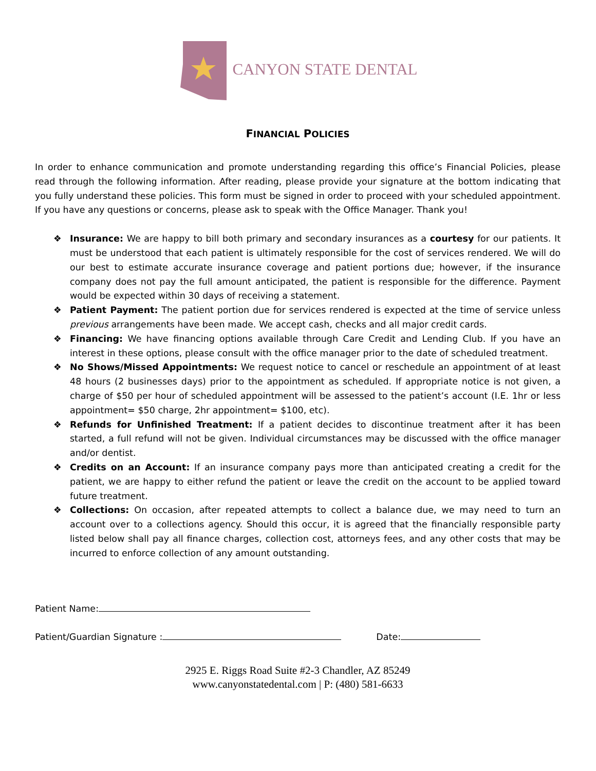CANYON STATE DENTAL
FINANCIAL POLICIES
In order to enhance communication and promote understanding regarding this office’s Financial Policies, please read through the following information. After reading, please provide your signature at the bottom indicating that you fully understand these policies. This form must be signed in order to proceed with your scheduled appointment. If you have any questions or concerns, please ask to speak with the Office Manager. Thank you!
❖ Insurance: We are happy to bill both primary and secondary insurances as a courtesy for our patients. It must be understood that each patient is ultimately responsible for the cost of services rendered. We will do our best to estimate accurate insurance coverage and patient portions due; however, if the insurance company does not pay the full amount anticipated, the patient is responsible for the difference. Payment would be expected within 30 days of receiving a statement.
❖ Patient Payment: The patient portion due for services rendered is expected at the time of service unless previous arrangements have been made. We accept cash, checks and all major credit cards.
❖ Financing: We have financing options available through Care Credit and Lending Club. If you have an interest in these options, please consult with the office manager prior to the date of scheduled treatment.
❖ No Shows/Missed Appointments: We request notice to cancel or reschedule an appointment of at least 48 hours (2 businesses days) prior to the appointment as scheduled. If appropriate notice is not given, a charge of $50 per hour of scheduled appointment will be assessed to the patient’s account (I.E. 1hr or less appointment= $50 charge, 2hr appointment= $100, etc).
❖ Refunds for Unfinished Treatment: If a patient decides to discontinue treatment after it has been started, a full refund will not be given. Individual circumstances may be discussed with the office manager and/or dentist.
❖ Credits on an Account: If an insurance company pays more than anticipated creating a credit for the patient, we are happy to either refund the patient or leave the credit on the account to be applied toward future treatment.
❖ Collections: On occasion, after repeated attempts to collect a balance due, we may need to turn an account over to a collections agency. Should this occur, it is agreed that the financially responsible party listed below shall pay all finance charges, collection cost, attorneys fees, and any other costs that may be incurred to enforce collection of any amount outstanding.
Patient Name:
Patient/Guardian Signature : Date:
2925 E. Riggs Road Suite #2-3 Chandler, AZ 85249
www.canyonstatedental.com | P: (480) 581-6633